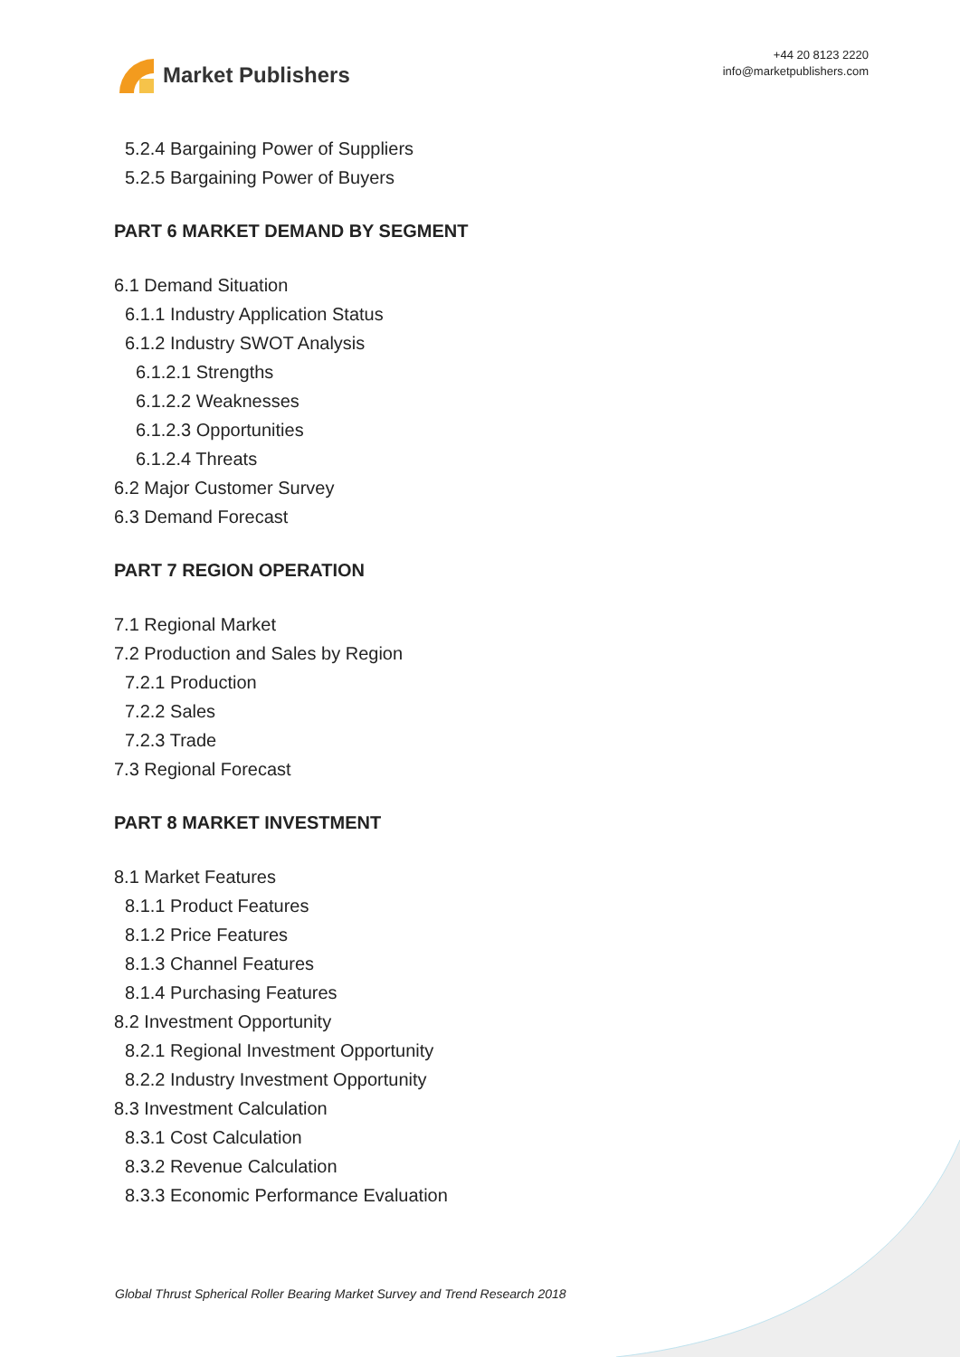Market Publishers
+44 20 8123 2220
info@marketpublishers.com
5.2.4 Bargaining Power of Suppliers
5.2.5 Bargaining Power of Buyers
PART 6 MARKET DEMAND BY SEGMENT
6.1 Demand Situation
6.1.1 Industry Application Status
6.1.2 Industry SWOT Analysis
6.1.2.1 Strengths
6.1.2.2 Weaknesses
6.1.2.3 Opportunities
6.1.2.4 Threats
6.2 Major Customer Survey
6.3 Demand Forecast
PART 7 REGION OPERATION
7.1 Regional Market
7.2 Production and Sales by Region
7.2.1 Production
7.2.2 Sales
7.2.3 Trade
7.3 Regional Forecast
PART 8 MARKET INVESTMENT
8.1 Market Features
8.1.1 Product Features
8.1.2 Price Features
8.1.3 Channel Features
8.1.4 Purchasing Features
8.2 Investment Opportunity
8.2.1 Regional Investment Opportunity
8.2.2 Industry Investment Opportunity
8.3 Investment Calculation
8.3.1 Cost Calculation
8.3.2 Revenue Calculation
8.3.3 Economic Performance Evaluation
Global Thrust Spherical Roller Bearing Market Survey and Trend Research 2018